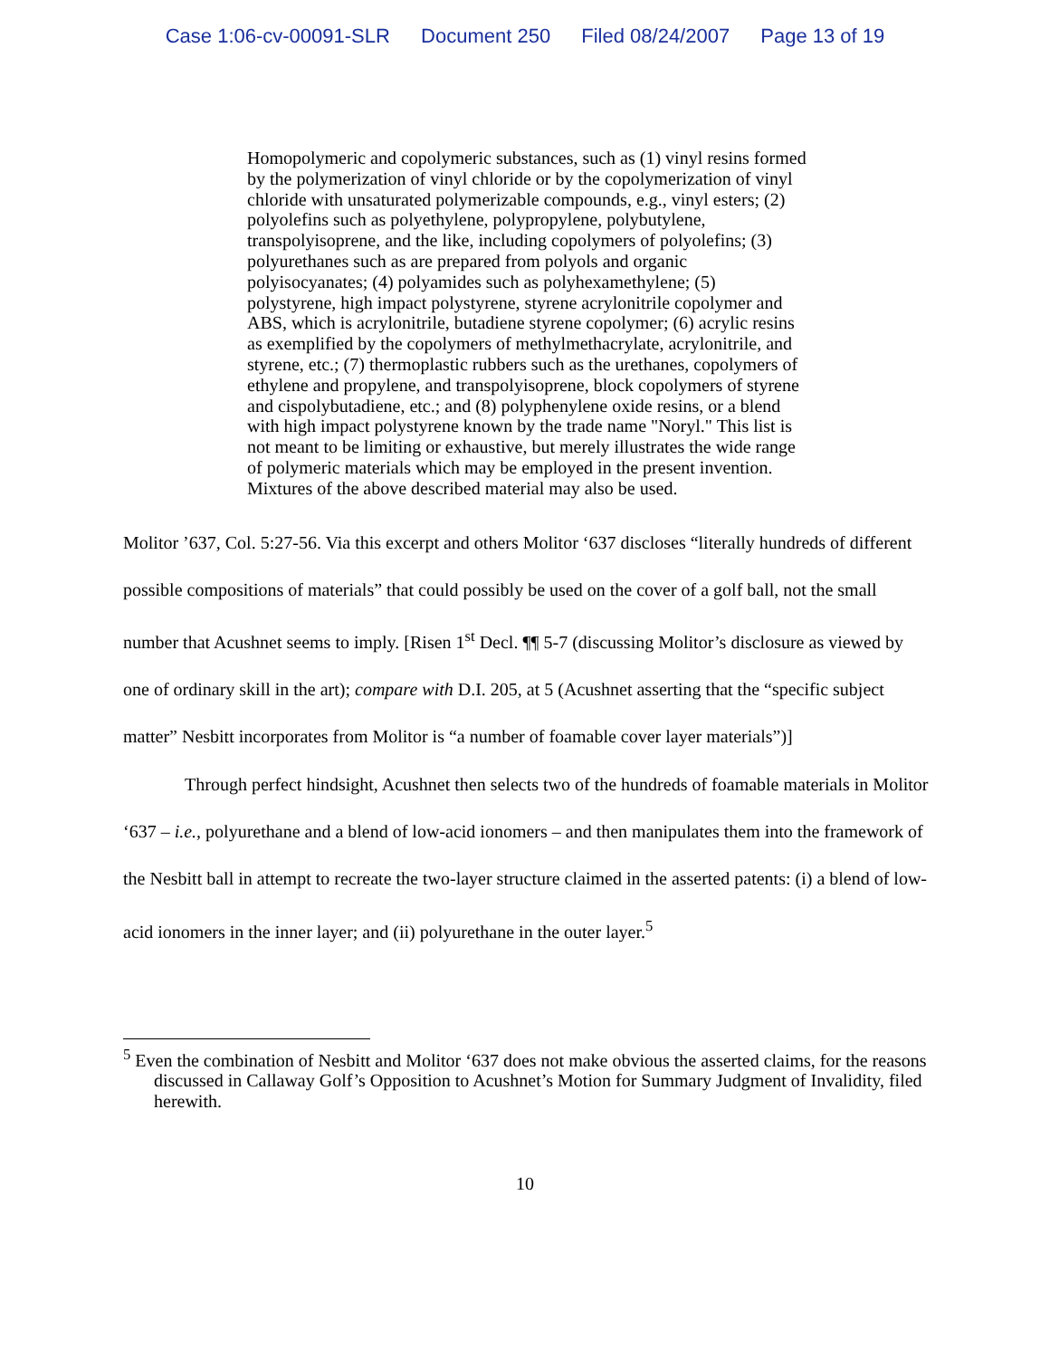Case 1:06-cv-00091-SLR Document 250 Filed 08/24/2007 Page 13 of 19
Homopolymeric and copolymeric substances, such as (1) vinyl resins formed by the polymerization of vinyl chloride or by the copolymerization of vinyl chloride with unsaturated polymerizable compounds, e.g., vinyl esters; (2) polyolefins such as polyethylene, polypropylene, polybutylene, transpolyisoprene, and the like, including copolymers of polyolefins; (3) polyurethanes such as are prepared from polyols and organic polyisocyanates; (4) polyamides such as polyhexamethylene; (5) polystyrene, high impact polystyrene, styrene acrylonitrile copolymer and ABS, which is acrylonitrile, butadiene styrene copolymer; (6) acrylic resins as exemplified by the copolymers of methylmethacrylate, acrylonitrile, and styrene, etc.; (7) thermoplastic rubbers such as the urethanes, copolymers of ethylene and propylene, and transpolyisoprene, block copolymers of styrene and cispolybutadiene, etc.; and (8) polyphenylene oxide resins, or a blend with high impact polystyrene known by the trade name "Noryl." This list is not meant to be limiting or exhaustive, but merely illustrates the wide range of polymeric materials which may be employed in the present invention. Mixtures of the above described material may also be used.
Molitor ’637, Col. 5:27-56. Via this excerpt and others Molitor ‘637 discloses “literally hundreds of different possible compositions of materials” that could possibly be used on the cover of a golf ball, not the small number that Acushnet seems to imply. [Risen 1<sup>st</sup> Decl. ¶¶ 5-7 (discussing Molitor’s disclosure as viewed by one of ordinary skill in the art); compare with D.I. 205, at 5 (Acushnet asserting that the “specific subject matter” Nesbitt incorporates from Molitor is “a number of foamable cover layer materials”)]
Through perfect hindsight, Acushnet then selects two of the hundreds of foamable materials in Molitor ‘637 – i.e., polyurethane and a blend of low-acid ionomers – and then manipulates them into the framework of the Nesbitt ball in attempt to recreate the two-layer structure claimed in the asserted patents: (i) a blend of low-acid ionomers in the inner layer; and (ii) polyurethane in the outer layer.<sup>5</sup>
<sup>5</sup> Even the combination of Nesbitt and Molitor ‘637 does not make obvious the asserted claims, for the reasons discussed in Callaway Golf’s Opposition to Acushnet’s Motion for Summary Judgment of Invalidity, filed herewith.
10